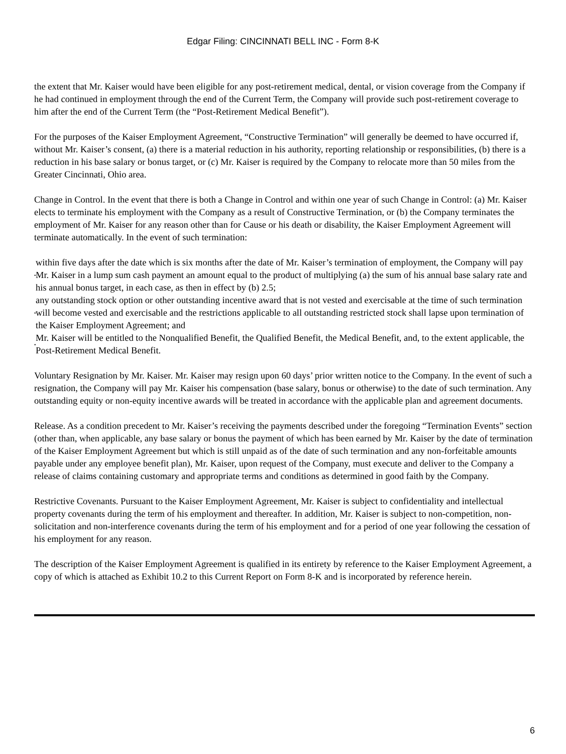Edgar Filing: CINCINNATI BELL INC - Form 8-K
the extent that Mr. Kaiser would have been eligible for any post-retirement medical, dental, or vision coverage from the Company if he had continued in employment through the end of the Current Term, the Company will provide such post-retirement coverage to him after the end of the Current Term (the “Post-Retirement Medical Benefit”).
For the purposes of the Kaiser Employment Agreement, “Constructive Termination” will generally be deemed to have occurred if, without Mr. Kaiser’s consent, (a) there is a material reduction in his authority, reporting relationship or responsibilities, (b) there is a reduction in his base salary or bonus target, or (c) Mr. Kaiser is required by the Company to relocate more than 50 miles from the Greater Cincinnati, Ohio area.
Change in Control. In the event that there is both a Change in Control and within one year of such Change in Control: (a) Mr. Kaiser elects to terminate his employment with the Company as a result of Constructive Termination, or (b) the Company terminates the employment of Mr. Kaiser for any reason other than for Cause or his death or disability, the Kaiser Employment Agreement will terminate automatically. In the event of such termination:
• within five days after the date which is six months after the date of Mr. Kaiser’s termination of employment, the Company will pay Mr. Kaiser in a lump sum cash payment an amount equal to the product of multiplying (a) the sum of his annual base salary rate and his annual bonus target, in each case, as then in effect by (b) 2.5;
• any outstanding stock option or other outstanding incentive award that is not vested and exercisable at the time of such termination will become vested and exercisable and the restrictions applicable to all outstanding restricted stock shall lapse upon termination of the Kaiser Employment Agreement; and
• Mr. Kaiser will be entitled to the Nonqualified Benefit, the Qualified Benefit, the Medical Benefit, and, to the extent applicable, the Post-Retirement Medical Benefit.
Voluntary Resignation by Mr. Kaiser. Mr. Kaiser may resign upon 60 days’ prior written notice to the Company. In the event of such a resignation, the Company will pay Mr. Kaiser his compensation (base salary, bonus or otherwise) to the date of such termination. Any outstanding equity or non-equity incentive awards will be treated in accordance with the applicable plan and agreement documents.
Release. As a condition precedent to Mr. Kaiser’s receiving the payments described under the foregoing “Termination Events” section (other than, when applicable, any base salary or bonus the payment of which has been earned by Mr. Kaiser by the date of termination of the Kaiser Employment Agreement but which is still unpaid as of the date of such termination and any non-forfeitable amounts payable under any employee benefit plan), Mr. Kaiser, upon request of the Company, must execute and deliver to the Company a release of claims containing customary and appropriate terms and conditions as determined in good faith by the Company.
Restrictive Covenants. Pursuant to the Kaiser Employment Agreement, Mr. Kaiser is subject to confidentiality and intellectual property covenants during the term of his employment and thereafter. In addition, Mr. Kaiser is subject to non-competition, non-solicitation and non-interference covenants during the term of his employment and for a period of one year following the cessation of his employment for any reason.
The description of the Kaiser Employment Agreement is qualified in its entirety by reference to the Kaiser Employment Agreement, a copy of which is attached as Exhibit 10.2 to this Current Report on Form 8-K and is incorporated by reference herein.
6